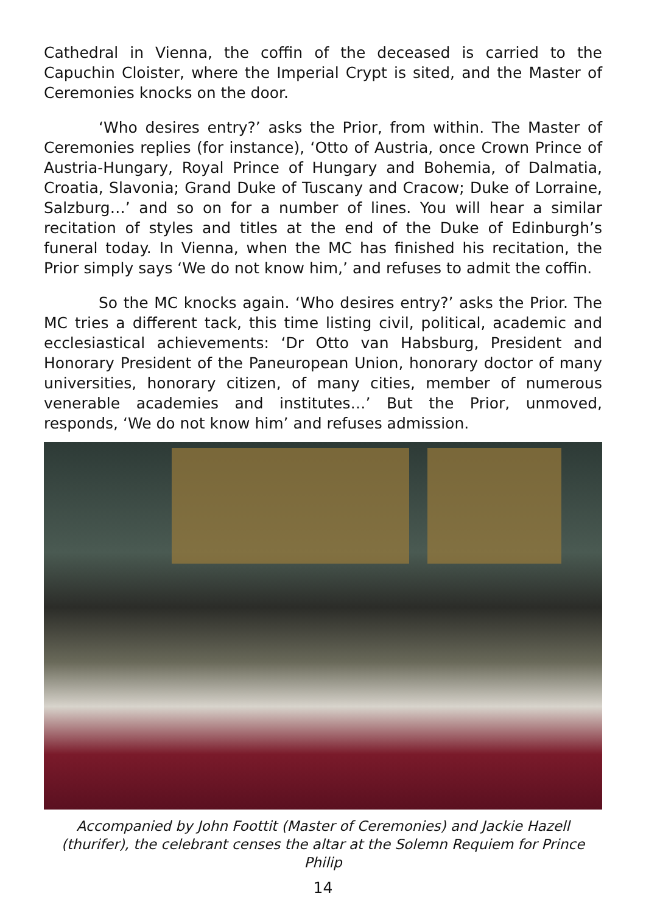Cathedral in Vienna, the coffin of the deceased is carried to the Capuchin Cloister, where the Imperial Crypt is sited, and the Master of Ceremonies knocks on the door.
‘Who desires entry?’ asks the Prior, from within. The Master of Ceremonies replies (for instance), ‘Otto of Austria, once Crown Prince of Austria-Hungary, Royal Prince of Hungary and Bohemia, of Dalmatia, Croatia, Slavonia; Grand Duke of Tuscany and Cracow; Duke of Lorraine, Salzburg…’ and so on for a number of lines. You will hear a similar recitation of styles and titles at the end of the Duke of Edinburgh’s funeral today. In Vienna, when the MC has finished his recitation, the Prior simply says ‘We do not know him,’ and refuses to admit the coffin.
So the MC knocks again. ‘Who desires entry?’ asks the Prior. The MC tries a different tack, this time listing civil, political, academic and ecclesiastical achievements: ‘Dr Otto van Habsburg, President and Honorary President of the Paneuropean Union, honorary doctor of many universities, honorary citizen, of many cities, member of numerous venerable academies and institutes…’ But the Prior, unmoved, responds, ‘We do not know him’ and refuses admission.
Accompanied by John Foottit (Master of Ceremonies) and Jackie Hazell
(thurifer), the celebrant censes the altar at the Solemn Requiem for Prince Philip
14